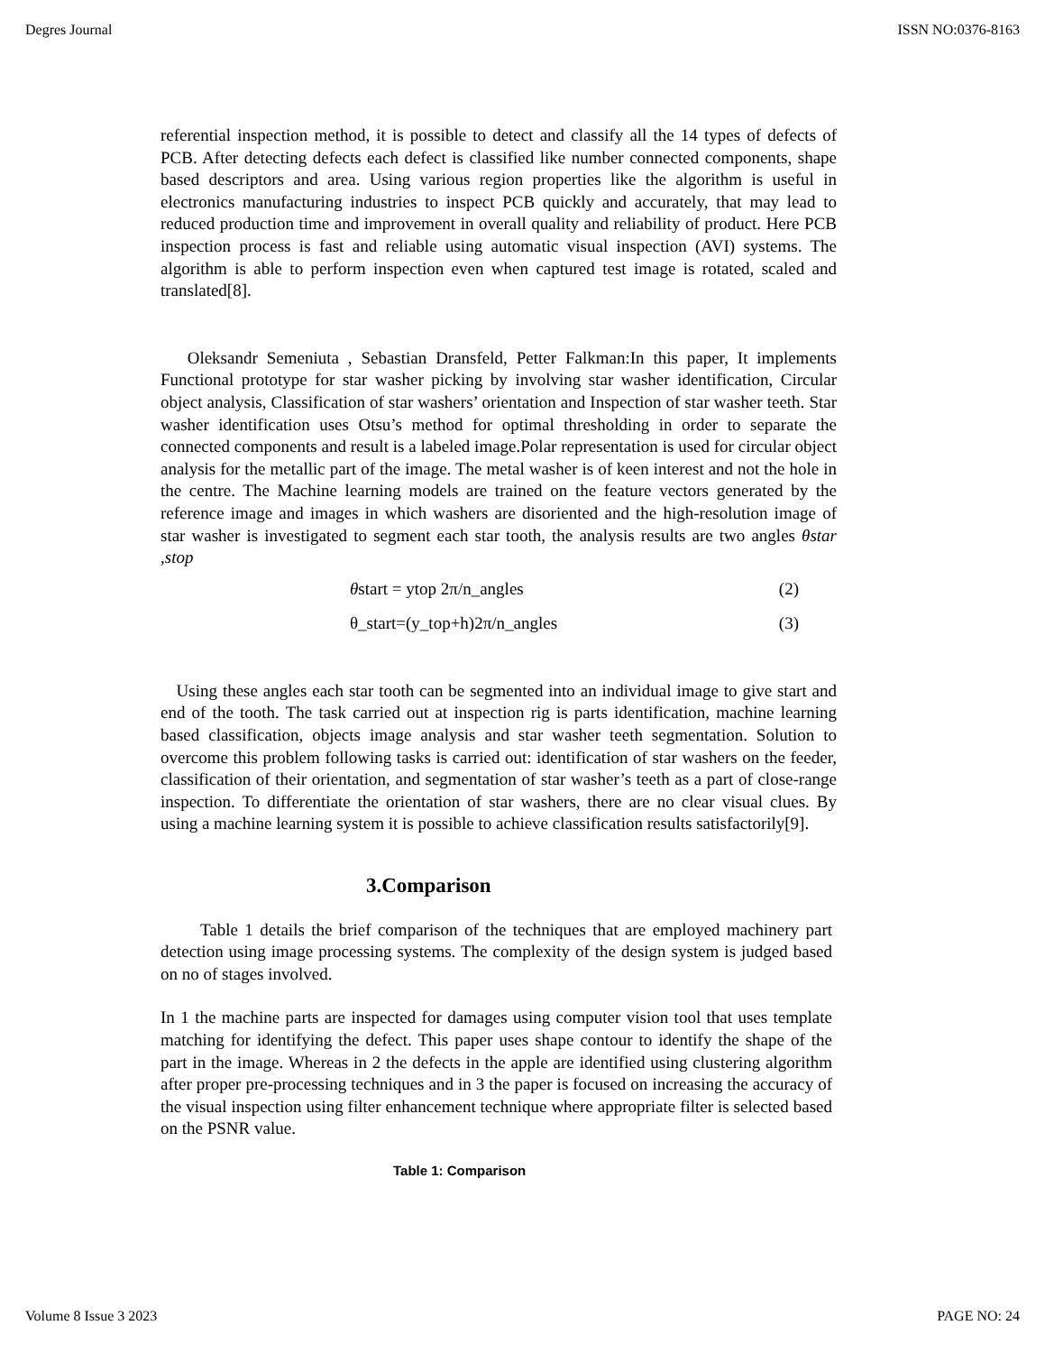Degres Journal ISSN NO:0376-8163
referential inspection method, it is possible to detect and classify all the 14 types of defects of PCB. After detecting defects each defect is classified like number connected components, shape based descriptors and area. Using various region properties like the algorithm is useful in electronics manufacturing industries to inspect PCB quickly and accurately, that may lead to reduced production time and improvement in overall quality and reliability of product. Here PCB inspection process is fast and reliable using automatic visual inspection (AVI) systems. The algorithm is able to perform inspection even when captured test image is rotated, scaled and translated[8].
Oleksandr Semeniuta , Sebastian Dransfeld, Petter Falkman:In this paper, It implements Functional prototype for star washer picking by involving star washer identification, Circular object analysis, Classification of star washers’ orientation and Inspection of star washer teeth. Star washer identification uses Otsu’s method for optimal thresholding in order to separate the connected components and result is a labeled image.Polar representation is used for circular object analysis for the metallic part of the image. The metal washer is of keen interest and not the hole in the centre. The Machine learning models are trained on the feature vectors generated by the reference image and images in which washers are disoriented and the high-resolution image of star washer is investigated to segment each star tooth, the analysis results are two angles θstar ,stop
θstart = ytop 2π/n_angles (2)
θ_start=(y_top+h)2π/n_angles (3)
Using these angles each star tooth can be segmented into an individual image to give start and end of the tooth. The task carried out at inspection rig is parts identification, machine learning based classification, objects image analysis and star washer teeth segmentation. Solution to overcome this problem following tasks is carried out: identification of star washers on the feeder, classification of their orientation, and segmentation of star washer’s teeth as a part of close-range inspection. To differentiate the orientation of star washers, there are no clear visual clues. By using a machine learning system it is possible to achieve classification results satisfactorily[9].
3.Comparison
Table 1 details the brief comparison of the techniques that are employed machinery part detection using image processing systems. The complexity of the design system is judged based on no of stages involved.
In 1 the machine parts are inspected for damages using computer vision tool that uses template matching for identifying the defect. This paper uses shape contour to identify the shape of the part in the image. Whereas in 2 the defects in the apple are identified using clustering algorithm after proper pre-processing techniques and in 3 the paper is focused on increasing the accuracy of the visual inspection using filter enhancement technique where appropriate filter is selected based on the PSNR value.
Table 1: Comparison
Volume 8 Issue 3 2023 PAGE NO: 24